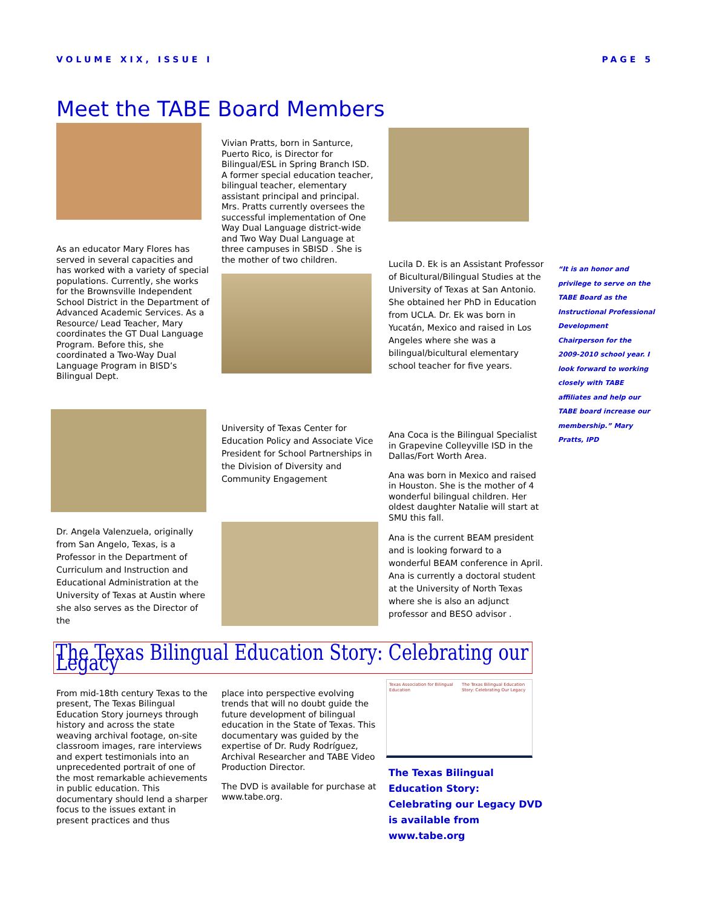VOLUME XIX, ISSUE I PAGE 5
Meet the TABE Board Members
As an educator Mary Flores has served in several capacities and has worked with a variety of special populations. Currently, she works for the Brownsville Independent School District in the Department of Advanced Academic Services. As a Resource/ Lead Teacher, Mary coordinates the GT Dual Language Program. Before this, she coordinated a Two-Way Dual Language Program in BISD’s Bilingual Dept.
Dr. Angela Valenzuela, originally from San Angelo, Texas, is a Professor in the Department of Curriculum and Instruction and Educational Administration at the University of Texas at Austin where she also serves as the Director of the
Vivian Pratts, born in Santurce, Puerto Rico, is Director for Bilingual/ESL in Spring Branch ISD. A former special education teacher, bilingual teacher, elementary assistant principal and principal. Mrs. Pratts currently oversees the successful implementation of One Way Dual Language district-wide and Two Way Dual Language at three campuses in SBISD . She is the mother of two children.
University of Texas Center for Education Policy and Associate Vice President for School Partnerships in the Division of Diversity and Community Engagement
Lucila D. Ek is an Assistant Professor of Bicultural/Bilingual Studies at the University of Texas at San Antonio. She obtained her PhD in Education from UCLA. Dr. Ek was born in Yucatán, Mexico and raised in Los Angeles where she was a bilingual/bicultural elementary school teacher for five years.
Ana Coca is the Bilingual Specialist in Grapevine Colleyville ISD in the Dallas/Fort Worth Area.
Ana was born in Mexico and raised in Houston. She is the mother of 4 wonderful bilingual children. Her oldest daughter Natalie will start at SMU this fall.
Ana is the current BEAM president and is looking forward to a wonderful BEAM conference in April. Ana is currently a doctoral student at the University of North Texas where she is also an adjunct professor and BESO advisor .
“It is an honor and privilege to serve on the TABE Board as the Instructional Professional Development Chairperson for the 2009-2010 school year. I look forward to working closely with TABE affiliates and help our TABE board increase our membership.” Mary Pratts, IPD
The Texas Bilingual Education Story: Celebrating our Legacy
From mid-18th century Texas to the present, The Texas Bilingual Education Story journeys through history and across the state weaving archival footage, on-site classroom images, rare interviews and expert testimonials into an unprecedented portrait of one of the most remarkable achievements in public education. This documentary should lend a sharper focus to the issues extant in present practices and thus
place into perspective evolving trends that will no doubt guide the future development of bilingual education in the State of Texas. This documentary was guided by the expertise of Dr. Rudy Rodríguez, Archival Researcher and TABE Video Production Director.
The DVD is available for purchase at www.tabe.org.
Texas Association for Bilingual Education
The Texas Bilingual Education Story: Celebrating Our Legacy
The Texas Bilingual Education Story: Celebrating our Legacy DVD is available from www.tabe.org